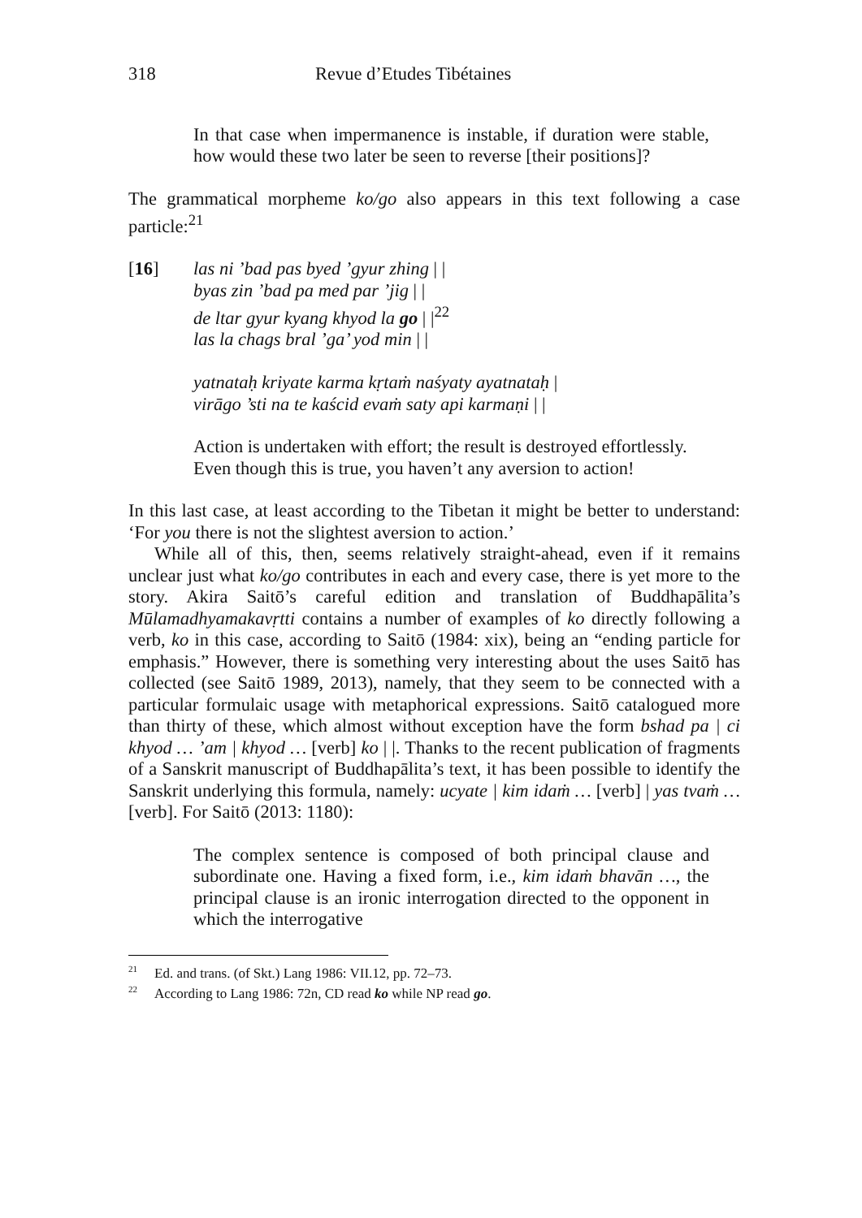318 Revue d’Etudes Tibétaines
In that case when impermanence is instable, if duration were stable, how would these two later be seen to reverse [their positions]?
The grammatical morpheme ko/go also appears in this text following a case particle:<sup>21</sup>
[16] las ni ’bad pas byed ’gyur zhing | |
byas zin ’bad pa med par ’jig | |
de ltar gyur kyang khyod la go | |<sup>22</sup>
las la chags bral ’ga’ yod min | |
yatnataḥ kriyate karma kṛtaṁ naśyaty ayatnataḥ |
virāgo ’sti na te kaścid evaṁ saty api karmaṇi | |
Action is undertaken with effort; the result is destroyed effortlessly. Even though this is true, you haven’t any aversion to action!
In this last case, at least according to the Tibetan it might be better to understand: ‘For you there is not the slightest aversion to action.’
While all of this, then, seems relatively straight-ahead, even if it remains unclear just what ko/go contributes in each and every case, there is yet more to the story. Akira Saitō’s careful edition and translation of Buddhapālita’s Mūlamadhyamakavṛtti contains a number of examples of ko directly following a verb, ko in this case, according to Saitō (1984: xix), being an “ending particle for emphasis.” However, there is something very interesting about the uses Saitō has collected (see Saitō 1989, 2013), namely, that they seem to be connected with a particular formulaic usage with metaphorical expressions. Saitō catalogued more than thirty of these, which almost without exception have the form bshad pa | ci khyod … ’am | khyod … [verb] ko | |. Thanks to the recent publication of fragments of a Sanskrit manuscript of Buddhapālita’s text, it has been possible to identify the Sanskrit underlying this formula, namely: ucyate | kim idaṁ … [verb] | yas tvaṁ … [verb]. For Saitō (2013: 1180):
The complex sentence is composed of both principal clause and subordinate one. Having a fixed form, i.e., kim idaṁ bhavān …, the principal clause is an ironic interrogation directed to the opponent in which the interrogative
<sup>21</sup> Ed. and trans. (of Skt.) Lang 1986: VII.12, pp. 72–73.
<sup>22</sup> According to Lang 1986: 72n, CD read ko while NP read go.